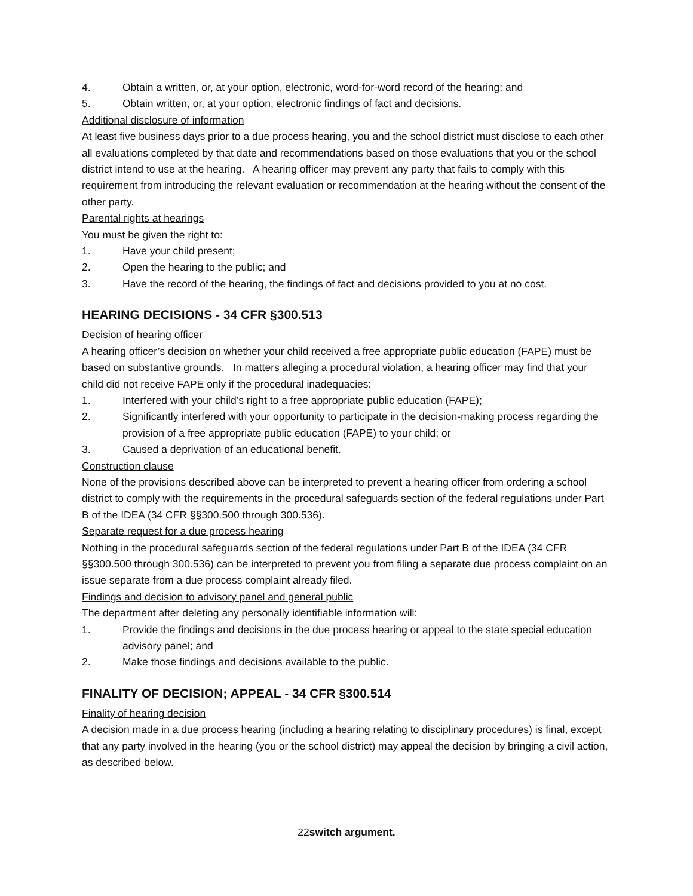4. Obtain a written, or, at your option, electronic, word-for-word record of the hearing; and
5. Obtain written, or, at your option, electronic findings of fact and decisions.
Additional disclosure of information
At least five business days prior to a due process hearing, you and the school district must disclose to each other all evaluations completed by that date and recommendations based on those evaluations that you or the school district intend to use at the hearing. A hearing officer may prevent any party that fails to comply with this requirement from introducing the relevant evaluation or recommendation at the hearing without the consent of the other party.
Parental rights at hearings
You must be given the right to:
1. Have your child present;
2. Open the hearing to the public; and
3. Have the record of the hearing, the findings of fact and decisions provided to you at no cost.
HEARING DECISIONS - 34 CFR §300.513
Decision of hearing officer
A hearing officer’s decision on whether your child received a free appropriate public education (FAPE) must be based on substantive grounds. In matters alleging a procedural violation, a hearing officer may find that your child did not receive FAPE only if the procedural inadequacies:
1. Interfered with your child’s right to a free appropriate public education (FAPE);
2. Significantly interfered with your opportunity to participate in the decision-making process regarding the provision of a free appropriate public education (FAPE) to your child; or
3. Caused a deprivation of an educational benefit.
Construction clause
None of the provisions described above can be interpreted to prevent a hearing officer from ordering a school district to comply with the requirements in the procedural safeguards section of the federal regulations under Part B of the IDEA (34 CFR §§300.500 through 300.536).
Separate request for a due process hearing
Nothing in the procedural safeguards section of the federal regulations under Part B of the IDEA (34 CFR §§300.500 through 300.536) can be interpreted to prevent you from filing a separate due process complaint on an issue separate from a due process complaint already filed.
Findings and decision to advisory panel and general public
The department after deleting any personally identifiable information will:
1. Provide the findings and decisions in the due process hearing or appeal to the state special education advisory panel; and
2. Make those findings and decisions available to the public.
FINALITY OF DECISION; APPEAL - 34 CFR §300.514
Finality of hearing decision
A decision made in a due process hearing (including a hearing relating to disciplinary procedures) is final, except that any party involved in the hearing (you or the school district) may appeal the decision by bringing a civil action, as described below.
22switch argument.